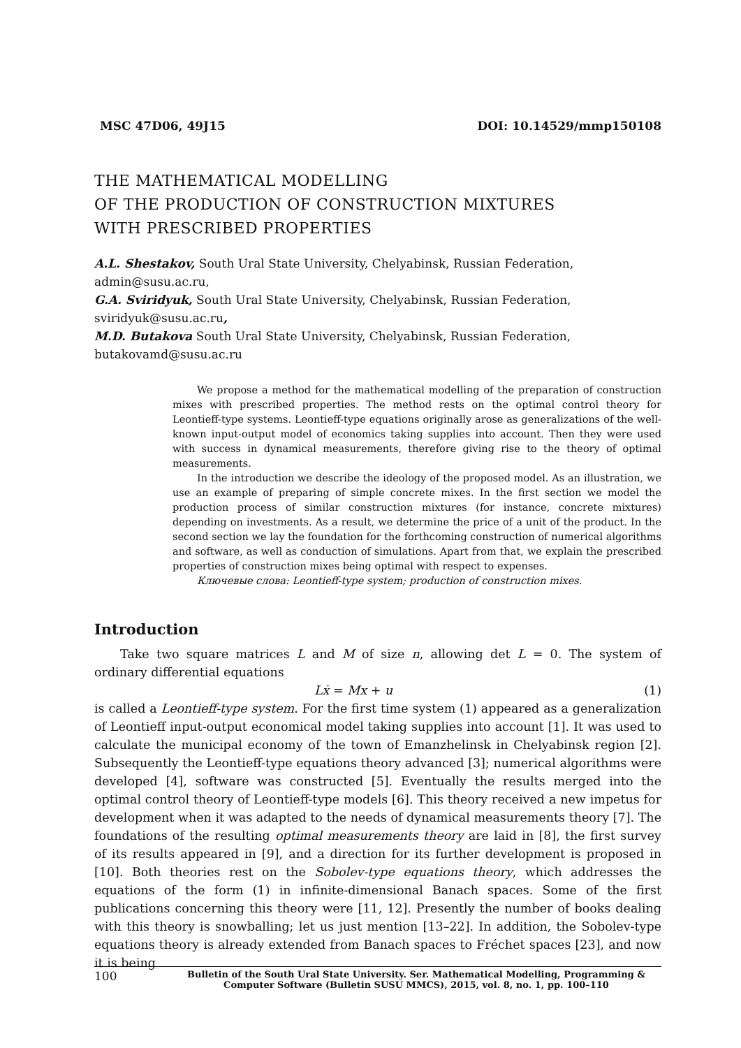MSC 47D06, 49J15 DOI: 10.14529/mmp150108
THE MATHEMATICAL MODELLING
OF THE PRODUCTION OF CONSTRUCTION MIXTURES
WITH PRESCRIBED PROPERTIES
A.L. Shestakov, South Ural State University, Chelyabinsk, Russian Federation, admin@susu.ac.ru,
G.A. Sviridyuk, South Ural State University, Chelyabinsk, Russian Federation, sviridyuk@susu.ac.ru,
M.D. Butakova South Ural State University, Chelyabinsk, Russian Federation, butakovamd@susu.ac.ru
We propose a method for the mathematical modelling of the preparation of construction mixes with prescribed properties. The method rests on the optimal control theory for Leontieff-type systems. Leontieff-type equations originally arose as generalizations of the well-known input-output model of economics taking supplies into account. Then they were used with success in dynamical measurements, therefore giving rise to the theory of optimal measurements.
In the introduction we describe the ideology of the proposed model. As an illustration, we use an example of preparing of simple concrete mixes. In the first section we model the production process of similar construction mixtures (for instance, concrete mixtures) depending on investments. As a result, we determine the price of a unit of the product. In the second section we lay the foundation for the forthcoming construction of numerical algorithms and software, as well as conduction of simulations. Apart from that, we explain the prescribed properties of construction mixes being optimal with respect to expenses.
Ключевые слова: Leontieff-type system; production of construction mixes.
Introduction
Take two square matrices L and M of size n, allowing det L = 0. The system of ordinary differential equations
Lẋ = Mx + u (1)
is called a Leontieff-type system. For the first time system (1) appeared as a generalization of Leontieff input-output economical model taking supplies into account [1]. It was used to calculate the municipal economy of the town of Emanzhelinsk in Chelyabinsk region [2]. Subsequently the Leontieff-type equations theory advanced [3]; numerical algorithms were developed [4], software was constructed [5]. Eventually the results merged into the optimal control theory of Leontieff-type models [6]. This theory received a new impetus for development when it was adapted to the needs of dynamical measurements theory [7]. The foundations of the resulting optimal measurements theory are laid in [8], the first survey of its results appeared in [9], and a direction for its further development is proposed in [10]. Both theories rest on the Sobolev-type equations theory, which addresses the equations of the form (1) in infinite-dimensional Banach spaces. Some of the first publications concerning this theory were [11, 12]. Presently the number of books dealing with this theory is snowballing; let us just mention [13–22]. In addition, the Sobolev-type equations theory is already extended from Banach spaces to Fréchet spaces [23], and now it is being
100 Bulletin of the South Ural State University. Ser. Mathematical Modelling, Programming & Computer Software (Bulletin SUSU MMCS), 2015, vol. 8, no. 1, pp. 100–110